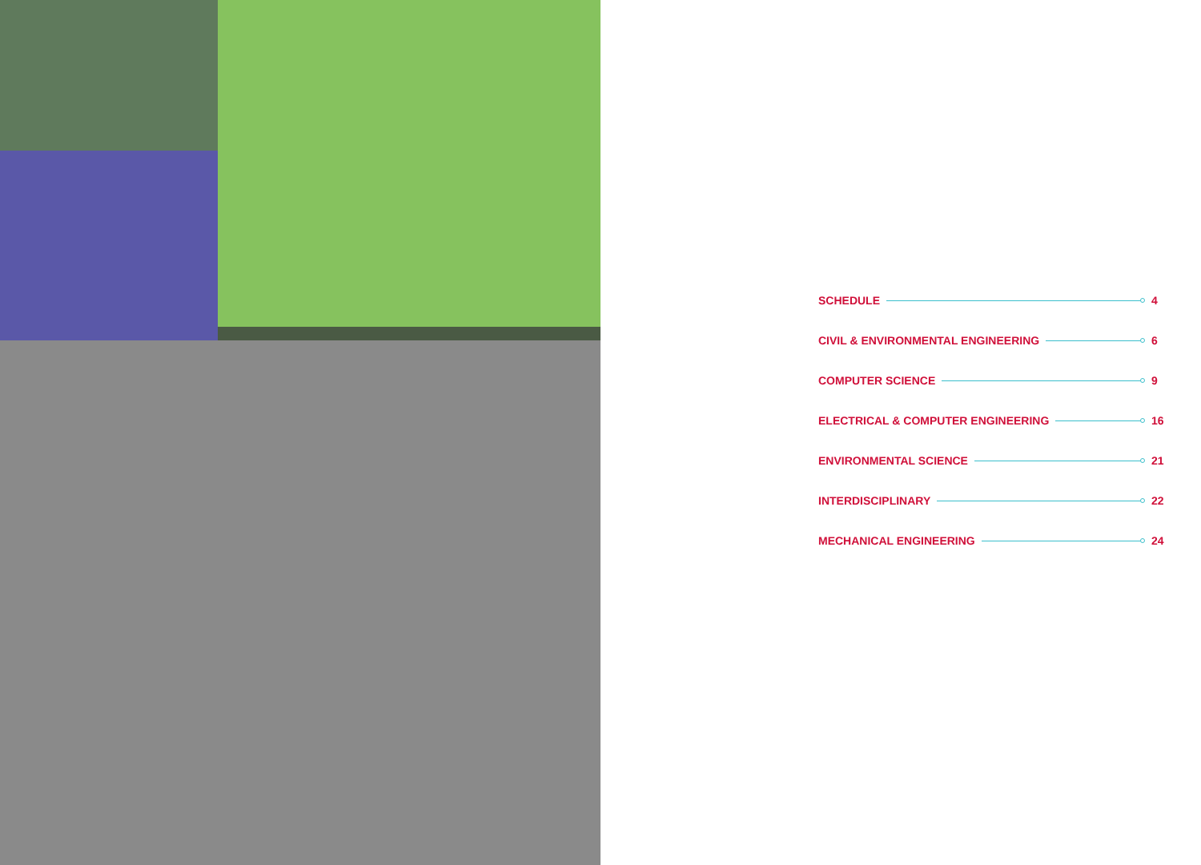SCHEDULE 4
CIVIL & ENVIRONMENTAL ENGINEERING 6
COMPUTER SCIENCE 9
ELECTRICAL & COMPUTER ENGINEERING 16
ENVIRONMENTAL SCIENCE 21
INTERDISCIPLINARY 22
MECHANICAL ENGINEERING 24